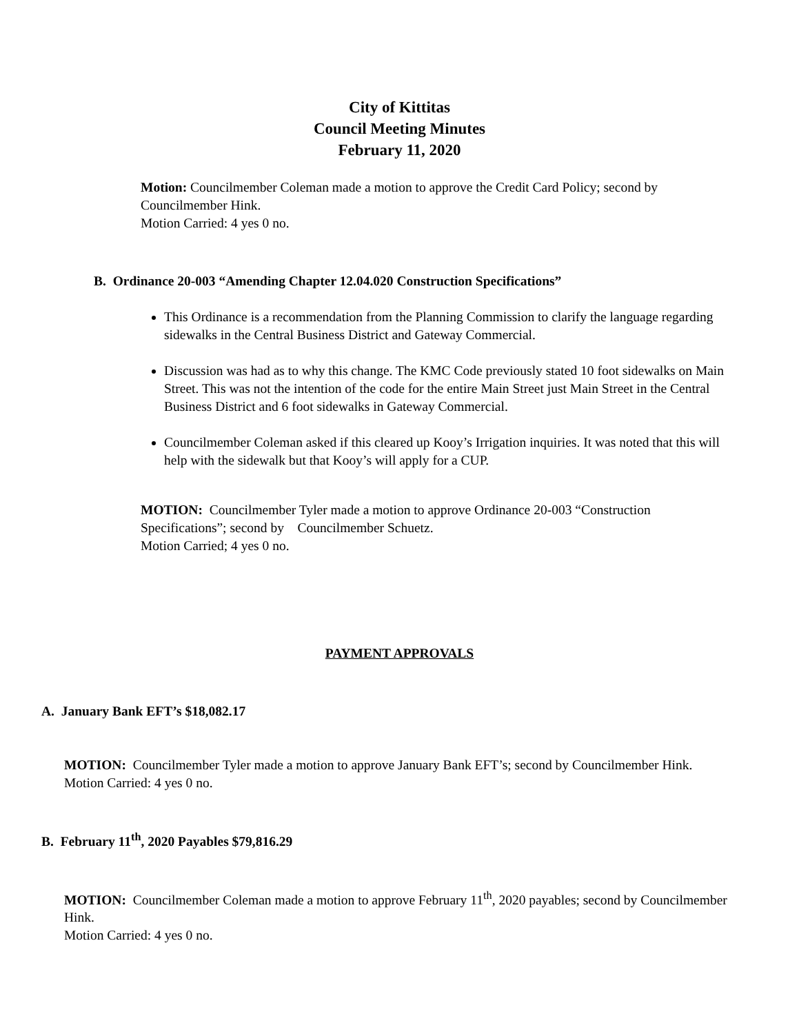City of Kittitas
Council Meeting Minutes
February 11, 2020
Motion: Councilmember Coleman made a motion to approve the Credit Card Policy; second by Councilmember Hink.
Motion Carried: 4 yes 0 no.
B. Ordinance 20-003 “Amending Chapter 12.04.020 Construction Specifications”
This Ordinance is a recommendation from the Planning Commission to clarify the language regarding sidewalks in the Central Business District and Gateway Commercial.
Discussion was had as to why this change. The KMC Code previously stated 10 foot sidewalks on Main Street. This was not the intention of the code for the entire Main Street just Main Street in the Central Business District and 6 foot sidewalks in Gateway Commercial.
Councilmember Coleman asked if this cleared up Kooy’s Irrigation inquiries. It was noted that this will help with the sidewalk but that Kooy’s will apply for a CUP.
MOTION: Councilmember Tyler made a motion to approve Ordinance 20-003 “Construction Specifications”; second by Councilmember Schuetz.
Motion Carried; 4 yes 0 no.
PAYMENT APPROVALS
A. January Bank EFT’s $18,082.17
MOTION: Councilmember Tyler made a motion to approve January Bank EFT’s; second by Councilmember Hink.
Motion Carried: 4 yes 0 no.
B. February 11<sup>th</sup>, 2020 Payables $79,816.29
MOTION: Councilmember Coleman made a motion to approve February 11<sup>th</sup>, 2020 payables; second by Councilmember Hink.
Motion Carried: 4 yes 0 no.